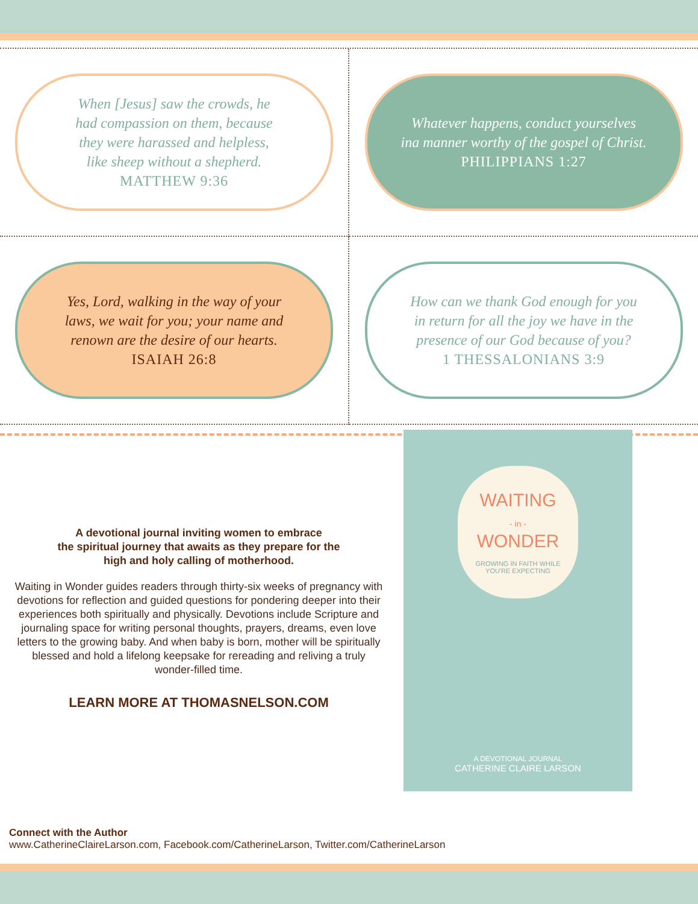When [Jesus] saw the crowds, he
had compassion on them, because
they were harassed and helpless,
like sheep without a shepherd.
MATTHEW 9:36
Whatever happens, conduct yourselves
ina manner worthy of the gospel of Christ.
PHILIPPIANS 1:27
Yes, Lord, walking in the way of your
laws, we wait for you; your name and
renown are the desire of our hearts.
ISAIAH 26:8
How can we thank God enough for you
in return for all the joy we have in the
presence of our God because of you?
1 THESSALONIANS 3:9
A devotional journal inviting women to embrace
the spiritual journey that awaits as they prepare for the
high and holy calling of motherhood.
Waiting in Wonder guides readers through thirty-six weeks of pregnancy with devotions for reflection and guided questions for pondering deeper into their experiences both spiritually and physically. Devotions include Scripture and journaling space for writing personal thoughts, prayers, dreams, even love letters to the growing baby. And when baby is born, mother will be spiritually blessed and hold a lifelong keepsake for rereading and reliving a truly wonder-filled time.
LEARN MORE AT THOMASNELSON.COM
WAITING
- in -
WONDER
GROWING IN FAITH WHILE
YOU'RE EXPECTING
A DEVOTIONAL JOURNAL
CATHERINE CLAIRE LARSON
Connect with the Author
www.CatherineClaireLarson.com, Facebook.com/CatherineLarson, Twitter.com/CatherineLarson